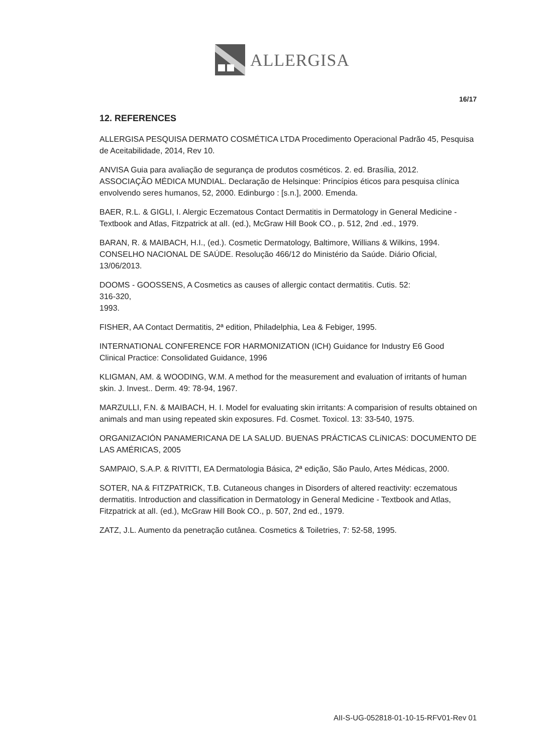ALLERGISA
16/17
12. REFERENCES
ALLERGISA PESQUISA DERMATO COSMÉTICA LTDA Procedimento Operacional Padrão 45, Pesquisa de Aceitabilidade, 2014, Rev 10.
ANVISA Guia para avaliação de segurança de produtos cosméticos. 2. ed. Brasília, 2012.
ASSOCIAÇÃO MÉDICA MUNDIAL. Declaração de Helsinque: Princípios éticos para pesquisa clínica
envolvendo seres humanos, 52, 2000. Edinburgo : [s.n.], 2000. Emenda.
BAER, R.L. & GIGLI, I. Alergic Eczematous Contact Dermatitis in Dermatology in General Medicine - Textbook and Atlas, Fitzpatrick at alI. (ed.), McGraw Hill Book CO., p. 512, 2nd .ed., 1979.
BARAN, R. & MAIBACH, H.I., (ed.). Cosmetic Dermatology, Baltimore, Willians & Wilkins, 1994.
CONSELHO NACIONAL DE SAÚDE. Resolução 466/12 do Ministério da Saúde. Diário Oficial, 13/06/2013.
DOOMS - GOOSSENS, A Cosmetics as causes of allergic contact dermatitis. Cutis. 52:
316-320,
1993.
FISHER, AA Contact Dermatitis, 2ª edition, Philadelphia, Lea & Febiger, 1995.
INTERNATIONAL CONFERENCE FOR HARMONIZATION (ICH) Guidance for Industry E6 Good
Clinical Practice: Consolidated Guidance, 1996
KLIGMAN, AM. & WOODING, W.M. A method for the measurement and evaluation of irritants of human skin. J. Invest.. Derm. 49: 78-94, 1967.
MARZULLI, F.N. & MAIBACH, H. I. Model for evaluating skin irritants: A comparision of results obtained on animals and man using repeated skin exposures. Fd. Cosmet. Toxicol. 13: 33-540, 1975.
ORGANIZACIÓN PANAMERICANA DE LA SALUD. BUENAS PRÁCTICAS CLíNICAS: DOCUMENTO DE LAS AMÉRICAS, 2005
SAMPAIO, S.A.P. & RIVITTI, EA Dermatologia Básica, 2ª edição, São Paulo, Artes Médicas, 2000.
SOTER, NA & FITZPATRICK, T.B. Cutaneous changes in Disorders of altered reactivity: eczematous dermatitis. Introduction and classification in Dermatology in General Medicine - Textbook and Atlas, Fitzpatrick at alI. (ed.), McGraw Hill Book CO., p. 507, 2nd ed., 1979.
ZATZ, J.L. Aumento da penetração cutânea. Cosmetics & Toiletries, 7: 52-58, 1995.
AII-S-UG-052818-01-10-15-RFV01-Rev 01